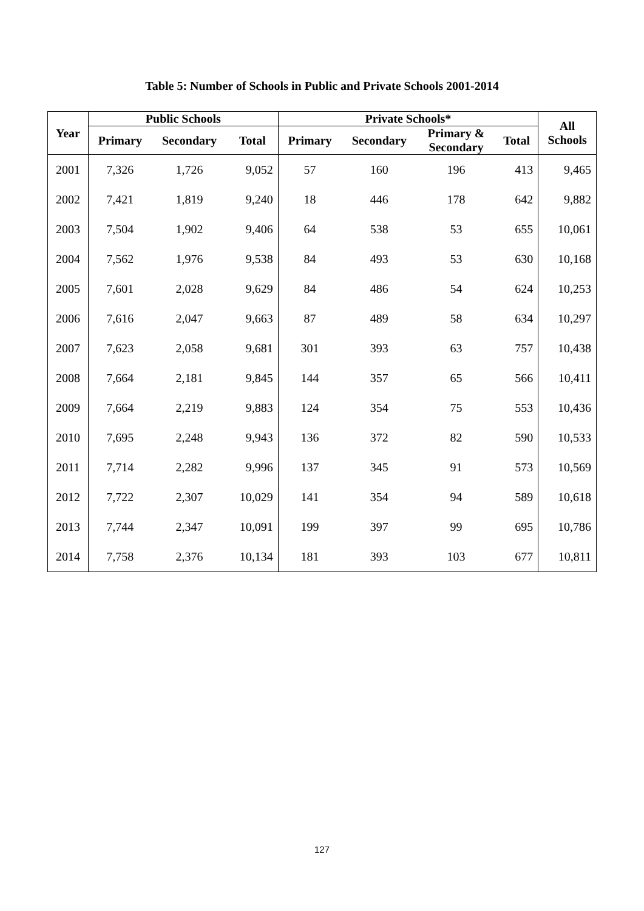Table 5: Number of Schools in Public and Private Schools 2001-2014
| Year | Public Schools | | | Private Schools* | | | | All Schools |
| --- | --- | --- | --- | --- | --- | --- | --- | --- |
| | Primary | Secondary | Total | Primary | Secondary | Primary & Secondary | Total | |
| 2001 | 7,326 | 1,726 | 9,052 | 57 | 160 | 196 | 413 | 9,465 |
| 2002 | 7,421 | 1,819 | 9,240 | 18 | 446 | 178 | 642 | 9,882 |
| 2003 | 7,504 | 1,902 | 9,406 | 64 | 538 | 53 | 655 | 10,061 |
| 2004 | 7,562 | 1,976 | 9,538 | 84 | 493 | 53 | 630 | 10,168 |
| 2005 | 7,601 | 2,028 | 9,629 | 84 | 486 | 54 | 624 | 10,253 |
| 2006 | 7,616 | 2,047 | 9,663 | 87 | 489 | 58 | 634 | 10,297 |
| 2007 | 7,623 | 2,058 | 9,681 | 301 | 393 | 63 | 757 | 10,438 |
| 2008 | 7,664 | 2,181 | 9,845 | 144 | 357 | 65 | 566 | 10,411 |
| 2009 | 7,664 | 2,219 | 9,883 | 124 | 354 | 75 | 553 | 10,436 |
| 2010 | 7,695 | 2,248 | 9,943 | 136 | 372 | 82 | 590 | 10,533 |
| 2011 | 7,714 | 2,282 | 9,996 | 137 | 345 | 91 | 573 | 10,569 |
| 2012 | 7,722 | 2,307 | 10,029 | 141 | 354 | 94 | 589 | 10,618 |
| 2013 | 7,744 | 2,347 | 10,091 | 199 | 397 | 99 | 695 | 10,786 |
| 2014 | 7,758 | 2,376 | 10,134 | 181 | 393 | 103 | 677 | 10,811 |
127